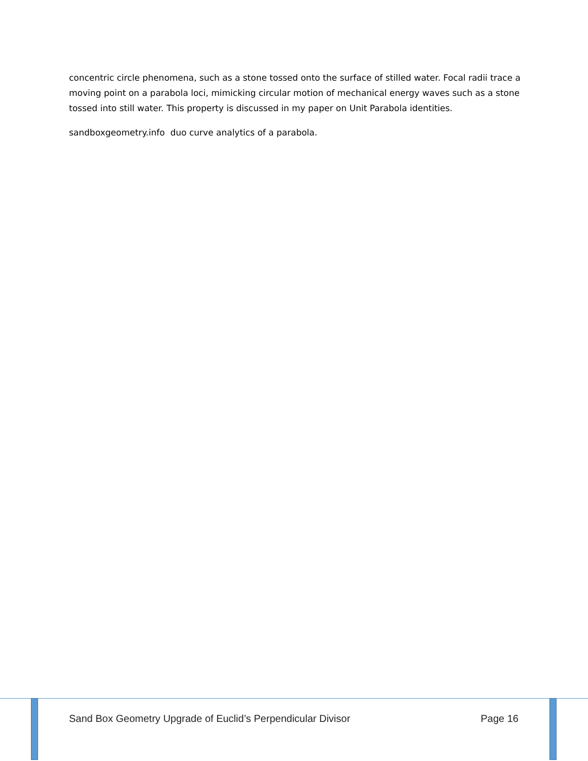concentric circle phenomena, such as a stone tossed onto the surface of stilled water. Focal radii trace a moving point on a parabola loci, mimicking circular motion of mechanical energy waves such as a stone tossed into still water. This property is discussed in my paper on Unit Parabola identities.
sandboxgeometry.info duo curve analytics of a parabola.
Sand Box Geometry Upgrade of Euclid’s Perpendicular Divisor Page 16